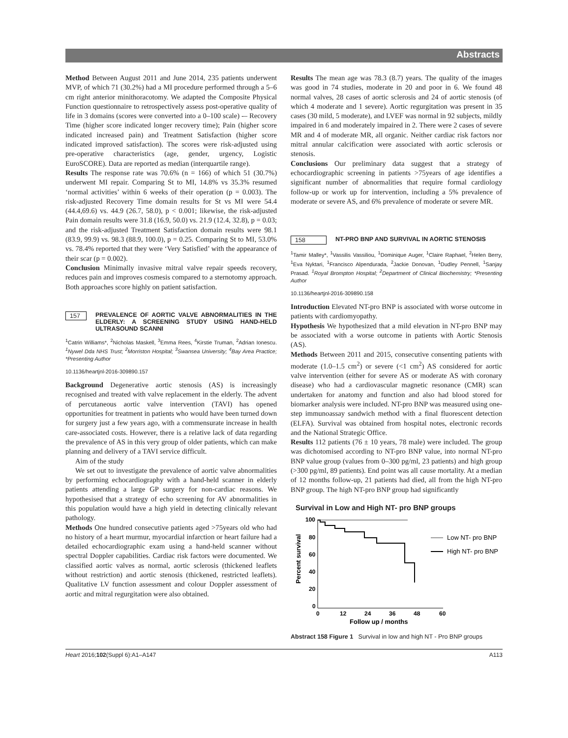Abstracts
Method Between August 2011 and June 2014, 235 patients underwent MVP, of which 71 (30.2%) had a MI procedure performed through a 5–6 cm right anterior minithoracotomy. We adapted the Composite Physical Function questionnaire to retrospectively assess post-operative quality of life in 3 domains (scores were converted into a 0–100 scale) -– Recovery Time (higher score indicated longer recovery time); Pain (higher score indicated increased pain) and Treatment Satisfaction (higher score indicated improved satisfaction). The scores were risk-adjusted using pre-operative characteristics (age, gender, urgency, Logistic EuroSCORE). Data are reported as median (interquartile range).
Results The response rate was 70.6% (n = 166) of which 51 (30.7%) underwent MI repair. Comparing St to MI, 14.8% vs 35.3% resumed ‘normal activities’ within 6 weeks of their operation (p = 0.003). The risk-adjusted Recovery Time domain results for St vs MI were 54.4 (44.4,69.6) vs. 44.9 (26.7, 58.0), p < 0.001; likewise, the risk-adjusted Pain domain results were 31.8 (16.9, 50.0) vs. 21.9 (12.4, 32.8), p = 0.03; and the risk-adjusted Treatment Satisfaction domain results were 98.1 (83.9, 99.9) vs. 98.3 (88.9, 100.0), p = 0.25. Comparing St to MI, 53.0% vs. 78.4% reported that they were ‘Very Satisfied’ with the appearance of their scar (p = 0.002).
Conclusion Minimally invasive mitral valve repair speeds recovery, reduces pain and improves cosmesis compared to a sternotomy approach. Both approaches score highly on patient satisfaction.
157 PREVALENCE OF AORTIC VALVE ABNORMALITIES IN THE ELDERLY: A SCREENING STUDY USING HAND-HELD ULTRASOUND SCANNI
<sup>1</sup> Catrin Williams*, <sup>2</sup>Nicholas Maskell, <sup>3</sup>Emma Rees, <sup>4</sup>Kirstie Truman, <sup>2</sup>Adrian Ionescu. <sup>1</sup>Nywel Dda NHS Trust; <sup>2</sup>Morriston Hospital; <sup>3</sup>Swansea University; <sup>4</sup>Bay Area Practice; *Presenting Author
10.1136/heartjnl-2016-309890.157
Background Degenerative aortic stenosis (AS) is increasingly recognised and treated with valve replacement in the elderly. The advent of percutaneous aortic valve intervention (TAVI) has opened opportunities for treatment in patients who would have been turned down for surgery just a few years ago, with a commensurate increase in health care-associated costs. However, there is a relative lack of data regarding the prevalence of AS in this very group of older patients, which can make planning and delivery of a TAVI service difficult.
Aim of the study
We set out to investigate the prevalence of aortic valve abnormalities by performing echocardiography with a hand-held scanner in elderly patients attending a large GP surgery for non-cardiac reasons. We hypothesised that a strategy of echo screening for AV abnormalities in this population would have a high yield in detecting clinically relevant pathology.
Methods One hundred consecutive patients aged >75years old who had no history of a heart murmur, myocardial infarction or heart failure had a detailed echocardiographic exam using a hand-held scanner without spectral Doppler capabilities. Cardiac risk factors were documented. We classified aortic valves as normal, aortic sclerosis (thickened leaflets without restriction) and aortic stenosis (thickened, restricted leaflets). Qualitative LV function assessment and colour Doppler assessment of aortic and mitral regurgitation were also obtained.
Results The mean age was 78.3 (8.7) years. The quality of the images was good in 74 studies, moderate in 20 and poor in 6. We found 48 normal valves, 28 cases of aortic sclerosis and 24 of aortic stenosis (of which 4 moderate and 1 severe). Aortic regurgitation was present in 35 cases (30 mild, 5 moderate), and LVEF was normal in 92 subjects, mildly impaired in 6 and moderately impaired in 2. There were 2 cases of severe MR and 4 of moderate MR, all organic. Neither cardiac risk factors nor mitral annular calcification were associated with aortic sclerosis or stenosis.
Conclusions Our preliminary data suggest that a strategy of echocardiographic screening in patients >75years of age identifies a significant number of abnormalities that require formal cardiology follow-up or work up for intervention, including a 5% prevalence of moderate or severe AS, and 6% prevalence of moderate or severe MR.
158 NT-PRO BNP AND SURVIVAL IN AORTIC STENOSIS
<sup>1</sup> Tamir Malley*, <sup>1</sup>Vassilis Vassiliou, <sup>1</sup>Dominique Auger, <sup>1</sup>Claire Raphael, <sup>2</sup>Helen Berry, <sup>1</sup>Eva Nyktari, <sup>1</sup>Francisco Alpendurada, <sup>2</sup>Jackie Donovan, <sup>1</sup>Dudley Pennell, <sup>1</sup>Sanjay Prasad. <sup>1</sup>Royal Brompton Hospital; <sup>2</sup>Department of Clinical Biochemistry; *Presenting Author
10.1136/heartjnl-2016-309890.158
Introduction Elevated NT-pro BNP is associated with worse outcome in patients with cardiomyopathy.
Hypothesis We hypothesized that a mild elevation in NT-pro BNP may be associated with a worse outcome in patients with Aortic Stenosis (AS).
Methods Between 2011 and 2015, consecutive consenting patients with moderate (1.0–1.5 cm<sup>2</sup>) or severe (<1 cm<sup>2</sup>) AS considered for aortic valve intervention (either for severe AS or moderate AS with coronary disease) who had a cardiovascular magnetic resonance (CMR) scan undertaken for anatomy and function and also had blood stored for biomarker analysis were included. NT-pro BNP was measured using one-step immunoassay sandwich method with a final fluorescent detection (ELFA). Survival was obtained from hospital notes, electronic records and the National Strategic Office.
Results 112 patients (76 ± 10 years, 78 male) were included. The group was dichotomised according to NT-pro BNP value, into normal NT-pro BNP value group (values from 0–300 pg/ml, 23 patients) and high group (>300 pg/ml, 89 patients). End point was all cause mortality. At a median of 12 months follow-up, 21 patients had died, all from the high NT-pro BNP group. The high NT-pro BNP group had significantly
Survival in Low and High NT- pro BNP groups
100
80
60
40
20
0
0
12
24
36
48
60
Follow up / months
Percent survival
Low NT- pro BNP
High NT- pro BNP
Abstract 158 Figure 1 Survival in low and high NT - Pro BNP groups
Heart 2016;102(Suppl 6):A1–A147 A113